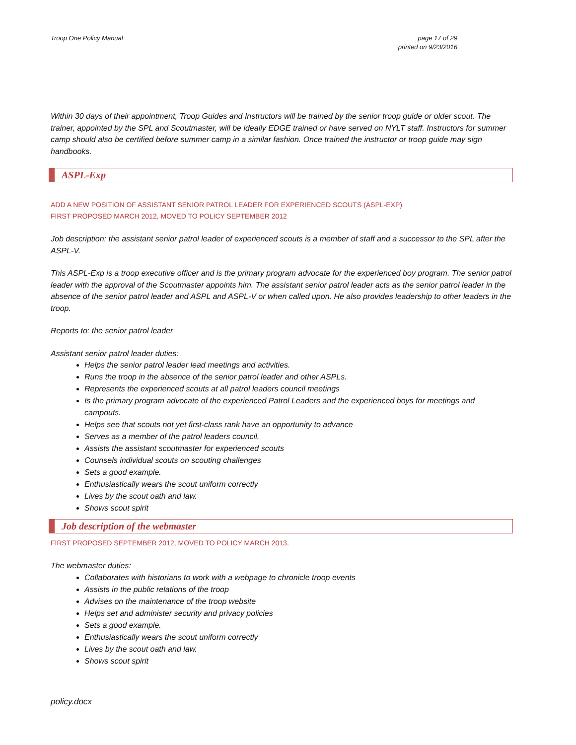Troop One Policy Manual page 17 of 29
printed on 9/23/2016
Within 30 days of their appointment, Troop Guides and Instructors will be trained by the senior troop guide or older scout. The trainer, appointed by the SPL and Scoutmaster, will be ideally EDGE trained or have served on NYLT staff. Instructors for summer camp should also be certified before summer camp in a similar fashion. Once trained the instructor or troop guide may sign handbooks.
ASPL-Exp
ADD A NEW POSITION OF ASSISTANT SENIOR PATROL LEADER FOR EXPERIENCED SCOUTS (ASPL-EXP)
FIRST PROPOSED MARCH 2012, MOVED TO POLICY SEPTEMBER 2012
Job description: the assistant senior patrol leader of experienced scouts is a member of staff and a successor to the SPL after the ASPL-V.
This ASPL-Exp is a troop executive officer and is the primary program advocate for the experienced boy program. The senior patrol leader with the approval of the Scoutmaster appoints him. The assistant senior patrol leader acts as the senior patrol leader in the absence of the senior patrol leader and ASPL and ASPL-V or when called upon. He also provides leadership to other leaders in the troop.
Reports to: the senior patrol leader
Assistant senior patrol leader duties:
Helps the senior patrol leader lead meetings and activities.
Runs the troop in the absence of the senior patrol leader and other ASPLs.
Represents the experienced scouts at all patrol leaders council meetings
Is the primary program advocate of the experienced Patrol Leaders and the experienced boys for meetings and campouts.
Helps see that scouts not yet first-class rank have an opportunity to advance
Serves as a member of the patrol leaders council.
Assists the assistant scoutmaster for experienced scouts
Counsels individual scouts on scouting challenges
Sets a good example.
Enthusiastically wears the scout uniform correctly
Lives by the scout oath and law.
Shows scout spirit
Job description of the webmaster
FIRST PROPOSED SEPTEMBER 2012, MOVED TO POLICY MARCH 2013.
The webmaster duties:
Collaborates with historians to work with a webpage to chronicle troop events
Assists in the public relations of the troop
Advises on the maintenance of the troop website
Helps set and administer security and privacy policies
Sets a good example.
Enthusiastically wears the scout uniform correctly
Lives by the scout oath and law.
Shows scout spirit
policy.docx